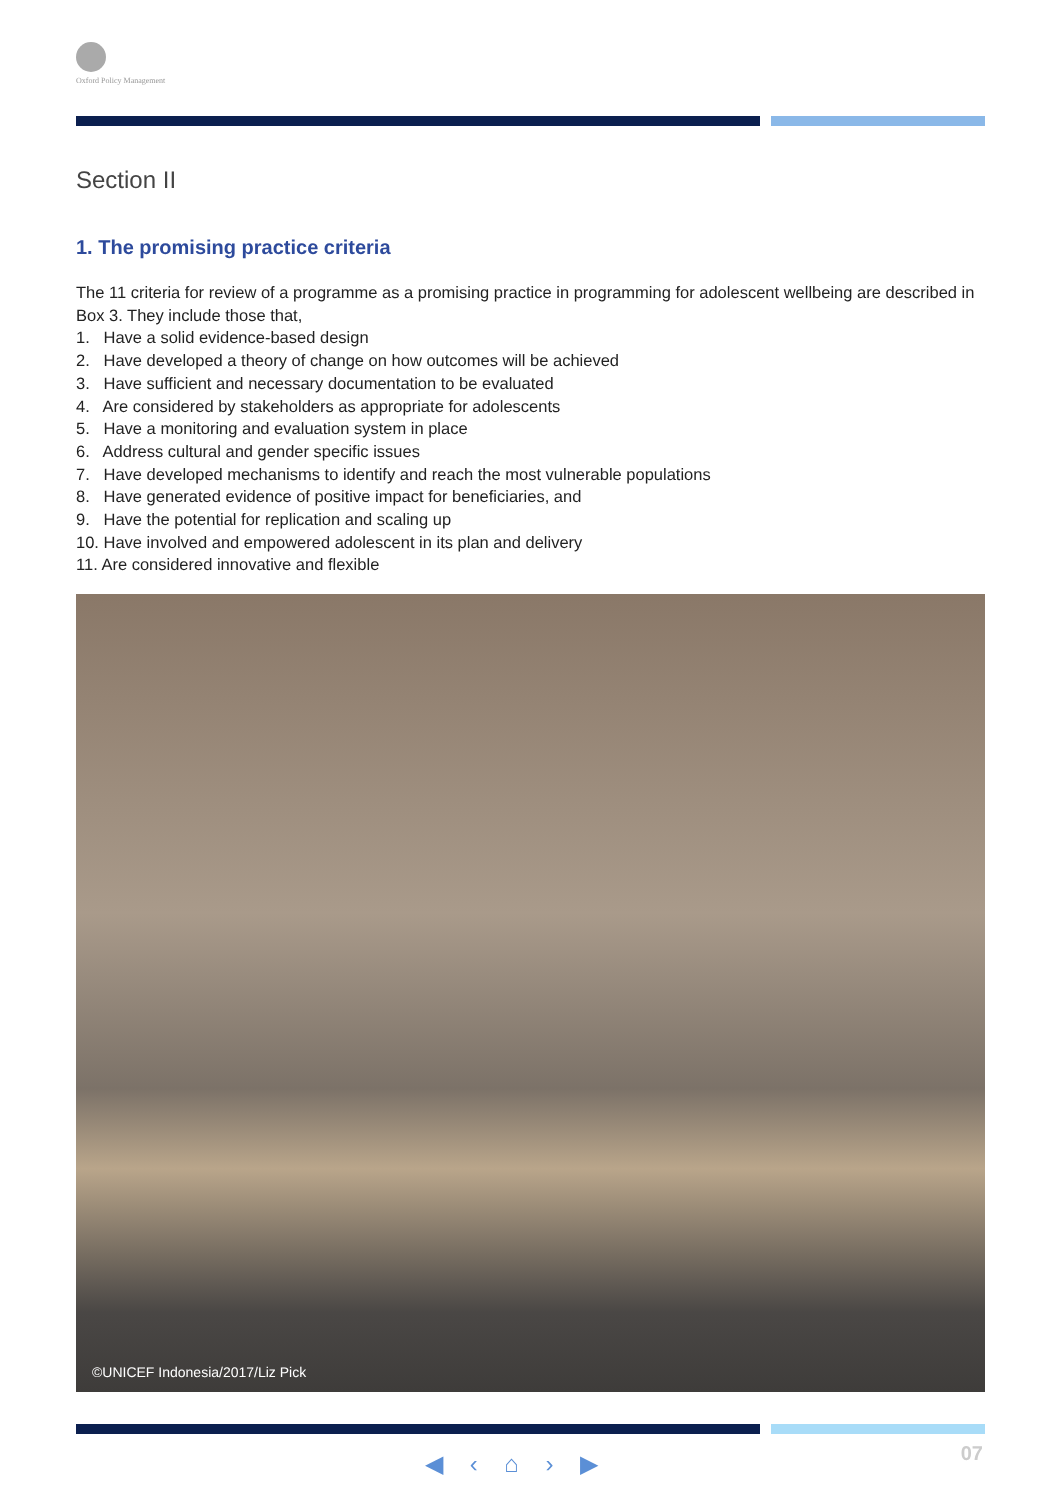Oxford Policy Management
Section II
1. The promising practice criteria
The 11 criteria for review of a programme as a promising practice in programming for adolescent wellbeing are described in Box 3. They include those that,
1. Have a solid evidence-based design
2. Have developed a theory of change on how outcomes will be achieved
3. Have sufficient and necessary documentation to be evaluated
4. Are considered by stakeholders as appropriate for adolescents
5. Have a monitoring and evaluation system in place
6. Address cultural and gender specific issues
7. Have developed mechanisms to identify and reach the most vulnerable populations
8. Have generated evidence of positive impact for beneficiaries, and
9. Have the potential for replication and scaling up
10. Have involved and empowered adolescent in its plan and delivery
11. Are considered innovative and flexible
©UNICEF Indonesia/2017/Liz Pick
◀ ‹ ⌂ › ▶ 07